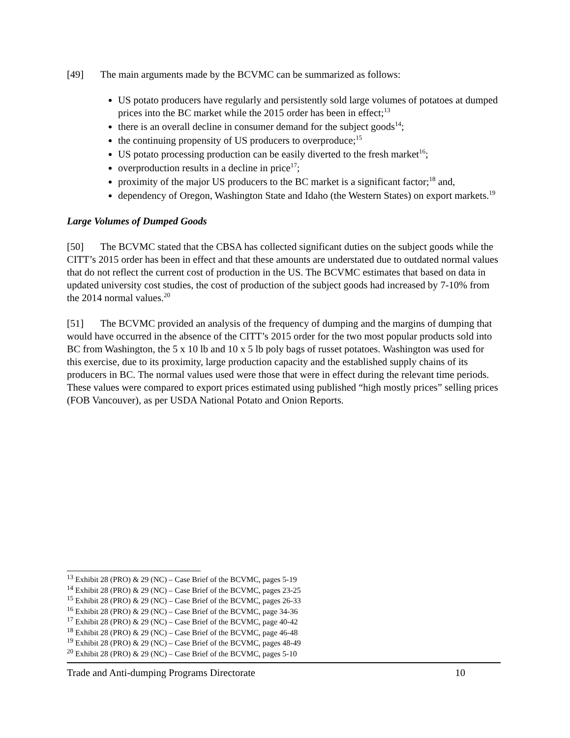[49] The main arguments made by the BCVMC can be summarized as follows:
US potato producers have regularly and persistently sold large volumes of potatoes at dumped prices into the BC market while the 2015 order has been in effect;<sup>13</sup>
there is an overall decline in consumer demand for the subject goods<sup>14</sup>;
the continuing propensity of US producers to overproduce;<sup>15</sup>
US potato processing production can be easily diverted to the fresh market<sup>16</sup>;
overproduction results in a decline in price<sup>17</sup>;
proximity of the major US producers to the BC market is a significant factor;<sup>18</sup> and,
dependency of Oregon, Washington State and Idaho (the Western States) on export markets.<sup>19</sup>
Large Volumes of Dumped Goods
[50] The BCVMC stated that the CBSA has collected significant duties on the subject goods while the CITT’s 2015 order has been in effect and that these amounts are understated due to outdated normal values that do not reflect the current cost of production in the US. The BCVMC estimates that based on data in updated university cost studies, the cost of production of the subject goods had increased by 7-10% from the 2014 normal values.<sup>20</sup>
[51] The BCVMC provided an analysis of the frequency of dumping and the margins of dumping that would have occurred in the absence of the CITT’s 2015 order for the two most popular products sold into BC from Washington, the 5 x 10 lb and 10 x 5 lb poly bags of russet potatoes. Washington was used for this exercise, due to its proximity, large production capacity and the established supply chains of its producers in BC. The normal values used were those that were in effect during the relevant time periods. These values were compared to export prices estimated using published “high mostly prices” selling prices (FOB Vancouver), as per USDA National Potato and Onion Reports.
<sup>13</sup> Exhibit 28 (PRO) & 29 (NC) – Case Brief of the BCVMC, pages 5-19
<sup>14</sup> Exhibit 28 (PRO) & 29 (NC) – Case Brief of the BCVMC, pages 23-25
<sup>15</sup> Exhibit 28 (PRO) & 29 (NC) – Case Brief of the BCVMC, pages 26-33
<sup>16</sup> Exhibit 28 (PRO) & 29 (NC) – Case Brief of the BCVMC, page 34-36
<sup>17</sup> Exhibit 28 (PRO) & 29 (NC) – Case Brief of the BCVMC, page 40-42
<sup>18</sup> Exhibit 28 (PRO) & 29 (NC) – Case Brief of the BCVMC, page 46-48
<sup>19</sup> Exhibit 28 (PRO) & 29 (NC) – Case Brief of the BCVMC, pages 48-49
<sup>20</sup> Exhibit 28 (PRO) & 29 (NC) – Case Brief of the BCVMC, pages 5-10
Trade and Anti-dumping Programs Directorate 10